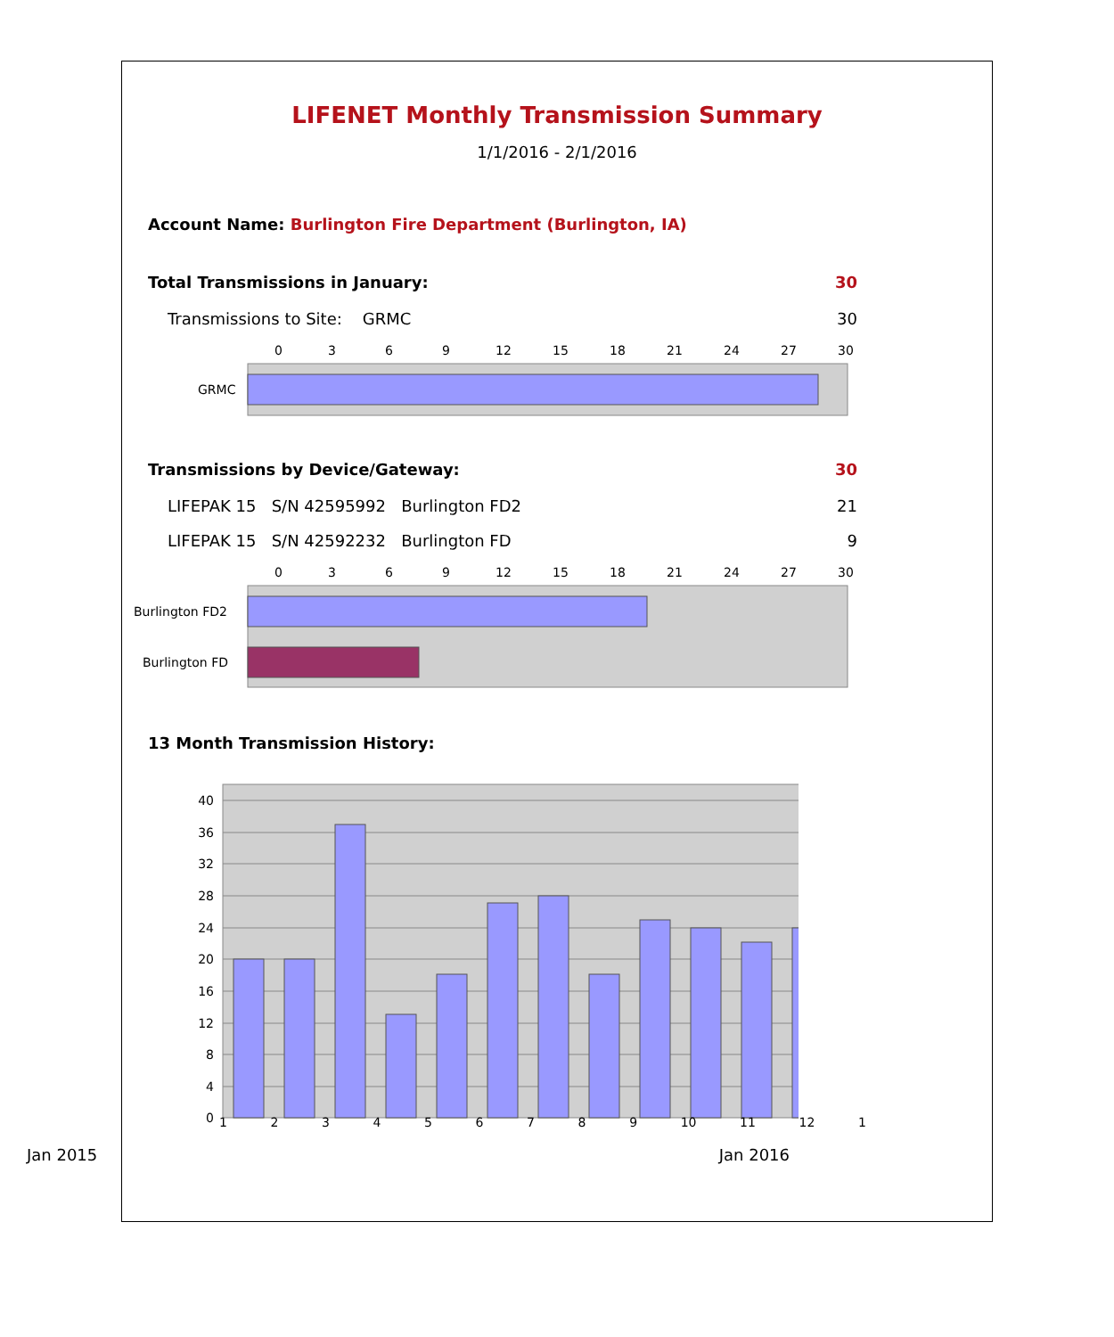LIFENET Monthly Transmission Summary
1/1/2016 - 2/1/2016
Account Name: Burlington Fire Department (Burlington, IA)
Total Transmissions in January: 30
Transmissions to Site: GRMC 30
0
3
6
9
12
15
18
21
24
27
30
GRMC
Transmissions by Device/Gateway: 30
LIFEPAK 15 S/N 42595992 Burlington FD2 21
LIFEPAK 15 S/N 42592232 Burlington FD 9
0
3
6
9
12
15
18
21
24
27
30
Burlington FD2
Burlington FD
13 Month Transmission History:
40
36
32
28
24
20
16
12
8
4
0
123456789 10 11 12 1
Jan 2015 Jan 2016